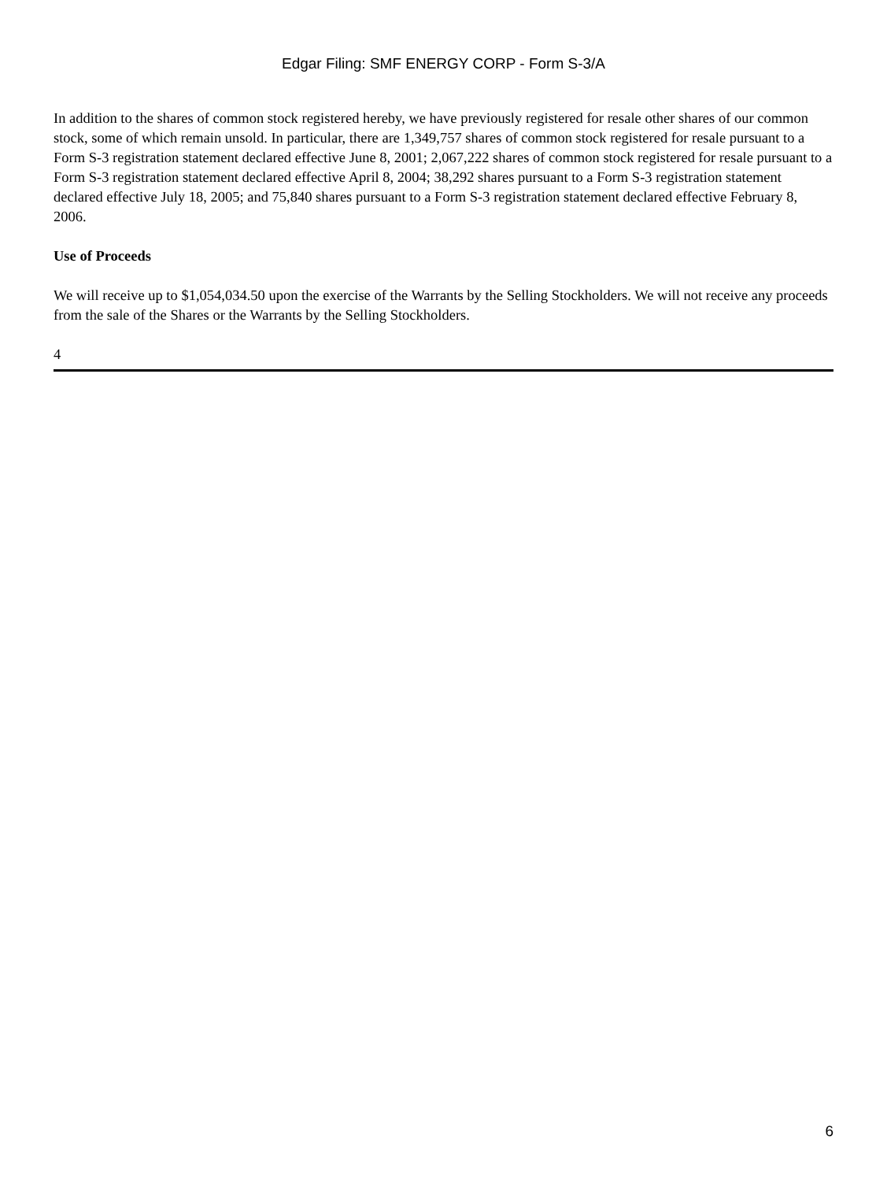Edgar Filing: SMF ENERGY CORP - Form S-3/A
In addition to the shares of common stock registered hereby, we have previously registered for resale other shares of our common stock, some of which remain unsold. In particular, there are 1,349,757 shares of common stock registered for resale pursuant to a Form S-3 registration statement declared effective June 8, 2001; 2,067,222 shares of common stock registered for resale pursuant to a Form S-3 registration statement declared effective April 8, 2004; 38,292 shares pursuant to a Form S-3 registration statement declared effective July 18, 2005; and 75,840 shares pursuant to a Form S-3 registration statement declared effective February 8, 2006.
Use of Proceeds
We will receive up to $1,054,034.50 upon the exercise of the Warrants by the Selling Stockholders. We will not receive any proceeds from the sale of the Shares or the Warrants by the Selling Stockholders.
4
6